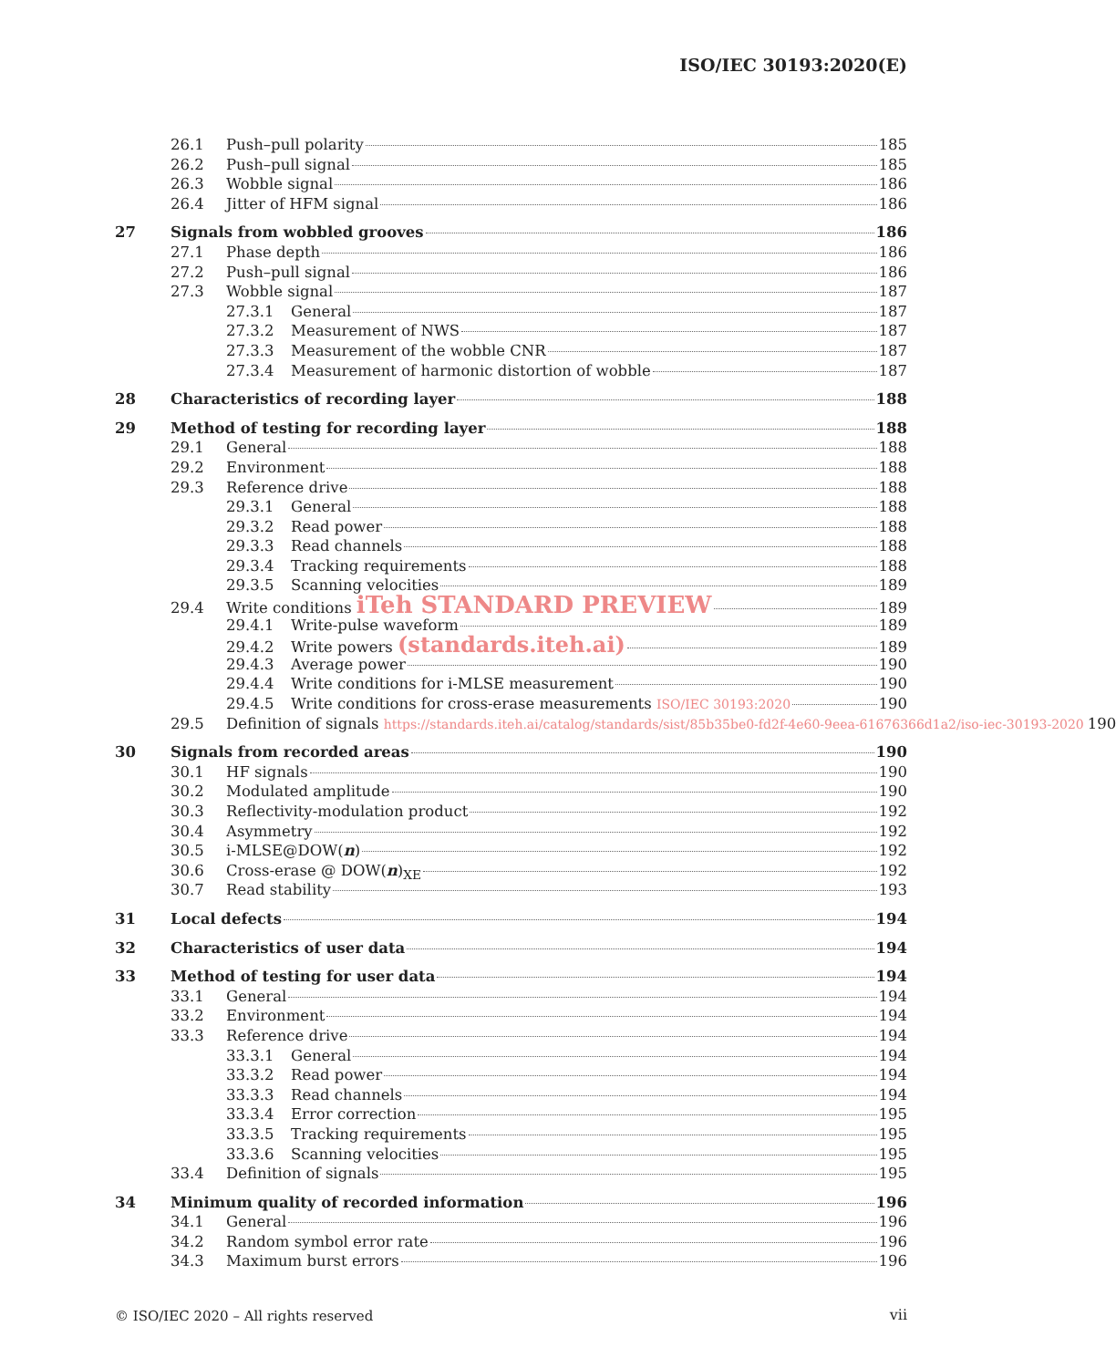ISO/IEC 30193:2020(E)
26.1 Push–pull polarity 185
26.2 Push–pull signal 185
26.3 Wobble signal 186
26.4 Jitter of HFM signal 186
27 Signals from wobbled grooves 186
27.1 Phase depth 186
27.2 Push–pull signal 186
27.3 Wobble signal 187
27.3.1 General 187
27.3.2 Measurement of NWS 187
27.3.3 Measurement of the wobble CNR 187
27.3.4 Measurement of harmonic distortion of wobble 187
28 Characteristics of recording layer 188
29 Method of testing for recording layer 188
29.1 General 188
29.2 Environment 188
29.3 Reference drive 188
29.3.1 General 188
29.3.2 Read power 188
29.3.3 Read channels 188
29.3.4 Tracking requirements 188
29.3.5 Scanning velocities 189
29.4 Write conditions iTeh STANDARD PREVIEW 189
29.4.1 Write-pulse waveform 189
29.4.2 Write powers (standards.iteh.ai) 189
29.4.3 Average power 190
29.4.4 Write conditions for i-MLSE measurement 190
29.4.5 Write conditions for cross-erase measurements ISO/IEC 30193:2020 190
29.5 Definition of signals https://standards.iteh.ai/catalog/standards/sist/85b35be0-fd2f-4e60-9eea-61676366d1a2/iso-iec-30193-2020 190
30 Signals from recorded areas 190
30.1 HF signals 190
30.2 Modulated amplitude 190
30.3 Reflectivity-modulation product 192
30.4 Asymmetry 192
30.5 i-MLSE@DOW(n) 192
30.6 Cross-erase @ DOW(n)<sub>XE</sub> 192
30.7 Read stability 193
31 Local defects 194
32 Characteristics of user data 194
33 Method of testing for user data 194
33.1 General 194
33.2 Environment 194
33.3 Reference drive 194
33.3.1 General 194
33.3.2 Read power 194
33.3.3 Read channels 194
33.3.4 Error correction 195
33.3.5 Tracking requirements 195
33.3.6 Scanning velocities 195
33.4 Definition of signals 195
34 Minimum quality of recorded information 196
34.1 General 196
34.2 Random symbol error rate 196
34.3 Maximum burst errors 196
© ISO/IEC 2020 – All rights reserved
vii